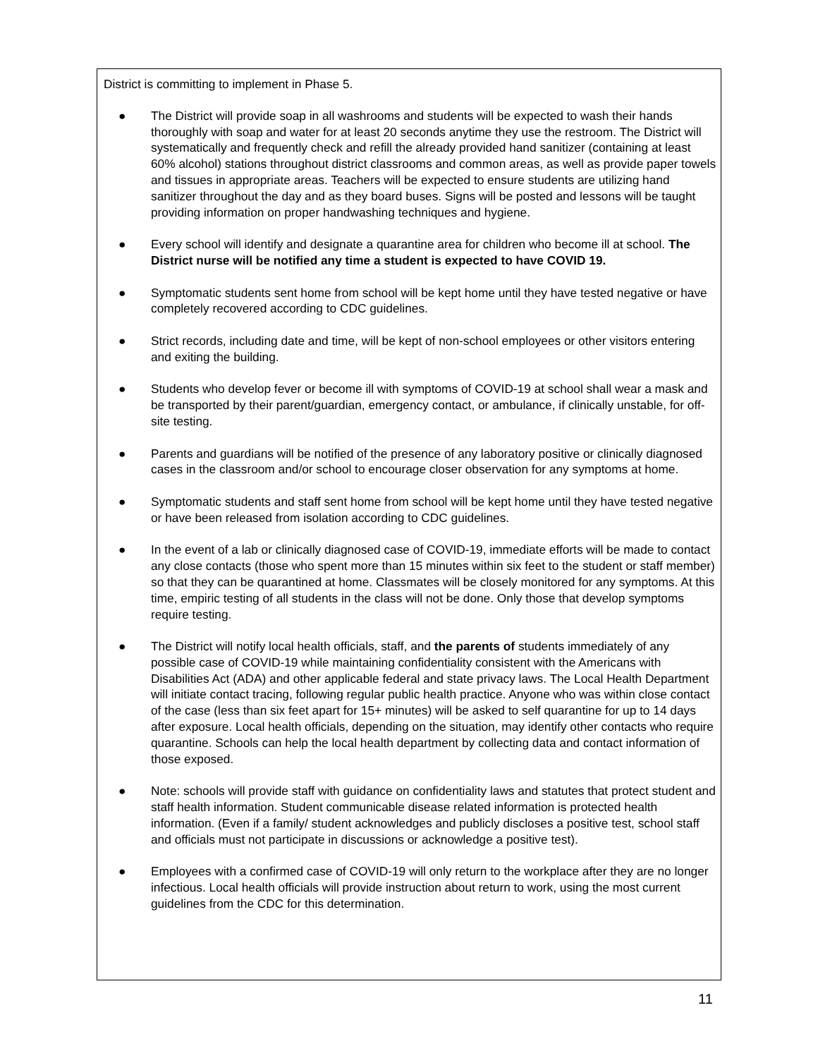District is committing to implement in Phase 5.
● The District will provide soap in all washrooms and students will be expected to wash their hands thoroughly with soap and water for at least 20 seconds anytime they use the restroom. The District will systematically and frequently check and refill the already provided hand sanitizer (containing at least 60% alcohol) stations throughout district classrooms and common areas, as well as provide paper towels and tissues in appropriate areas. Teachers will be expected to ensure students are utilizing hand sanitizer throughout the day and as they board buses. Signs will be posted and lessons will be taught providing information on proper handwashing techniques and hygiene.
● Every school will identify and designate a quarantine area for children who become ill at school. The District nurse will be notified any time a student is expected to have COVID 19.
● Symptomatic students sent home from school will be kept home until they have tested negative or have completely recovered according to CDC guidelines.
● Strict records, including date and time, will be kept of non-school employees or other visitors entering and exiting the building.
● Students who develop fever or become ill with symptoms of COVID-19 at school shall wear a mask and be transported by their parent/guardian, emergency contact, or ambulance, if clinically unstable, for off-site testing.
● Parents and guardians will be notified of the presence of any laboratory positive or clinically diagnosed cases in the classroom and/or school to encourage closer observation for any symptoms at home.
● Symptomatic students and staff sent home from school will be kept home until they have tested negative or have been released from isolation according to CDC guidelines.
● In the event of a lab or clinically diagnosed case of COVID-19, immediate efforts will be made to contact any close contacts (those who spent more than 15 minutes within six feet to the student or staff member) so that they can be quarantined at home. Classmates will be closely monitored for any symptoms. At this time, empiric testing of all students in the class will not be done. Only those that develop symptoms require testing.
● The District will notify local health officials, staff, and the parents of students immediately of any possible case of COVID-19 while maintaining confidentiality consistent with the Americans with Disabilities Act (ADA) and other applicable federal and state privacy laws. The Local Health Department will initiate contact tracing, following regular public health practice. Anyone who was within close contact of the case (less than six feet apart for 15+ minutes) will be asked to self quarantine for up to 14 days after exposure. Local health officials, depending on the situation, may identify other contacts who require quarantine. Schools can help the local health department by collecting data and contact information of those exposed.
● Note: schools will provide staff with guidance on confidentiality laws and statutes that protect student and staff health information. Student communicable disease related information is protected health information. (Even if a family/ student acknowledges and publicly discloses a positive test, school staff and officials must not participate in discussions or acknowledge a positive test).
● Employees with a confirmed case of COVID-19 will only return to the workplace after they are no longer infectious. Local health officials will provide instruction about return to work, using the most current guidelines from the CDC for this determination.
11